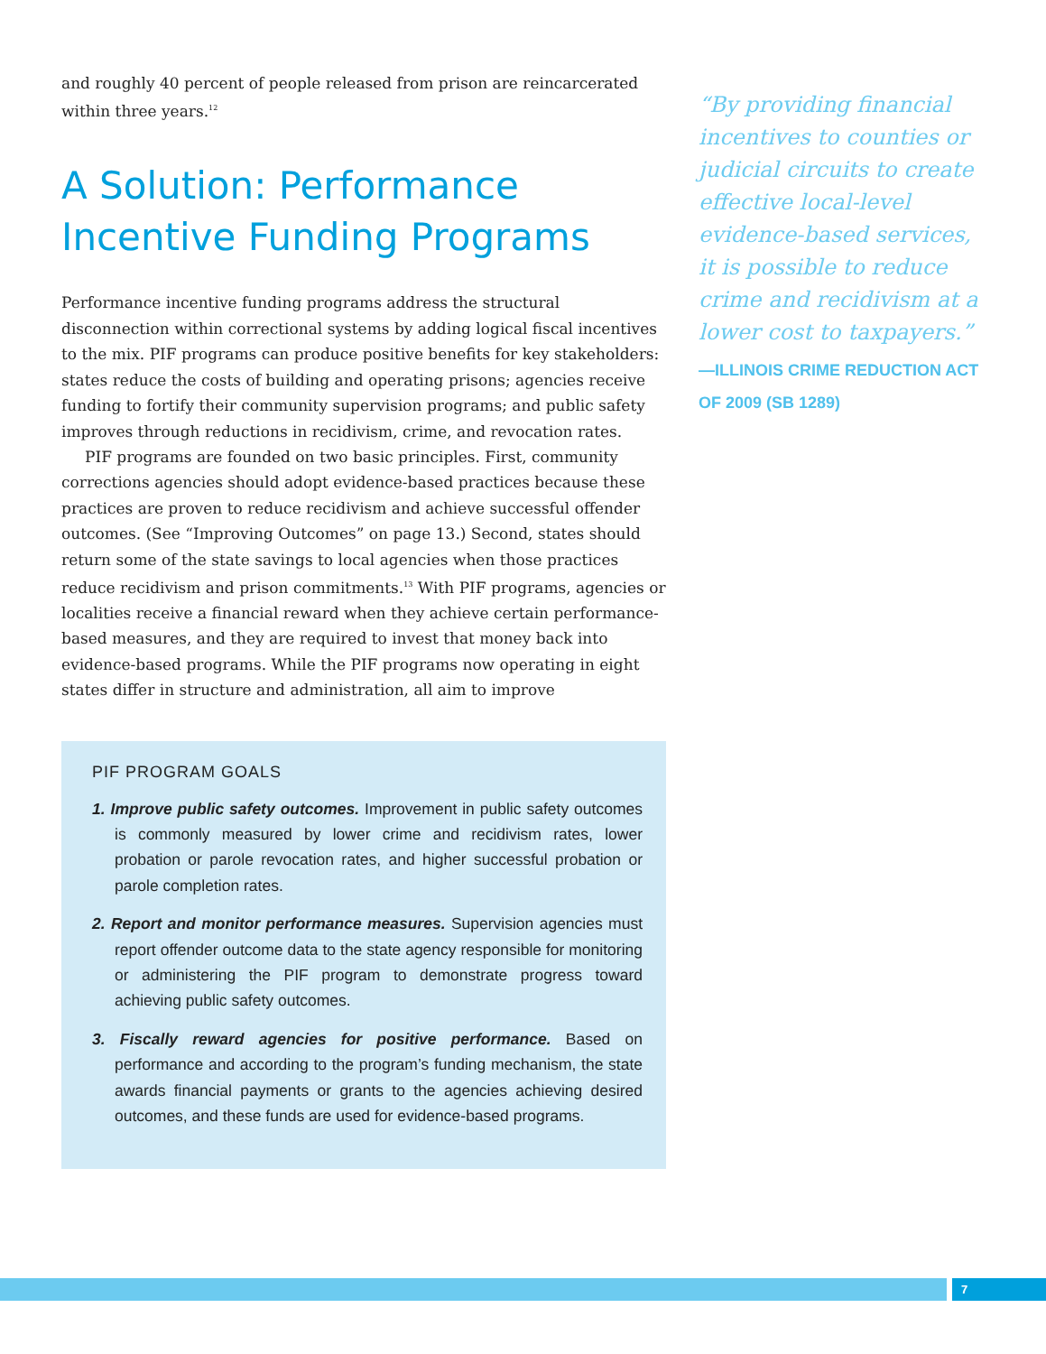and roughly 40 percent of people released from prison are reincarcerated within three years.<sup>12</sup>
A Solution: Performance Incentive Funding Programs
Performance incentive funding programs address the structural disconnection within correctional systems by adding logical fiscal incentives to the mix. PIF programs can produce positive benefits for key stakeholders: states reduce the costs of building and operating prisons; agencies receive funding to fortify their community supervision programs; and public safety improves through reductions in recidivism, crime, and revocation rates.
PIF programs are founded on two basic principles. First, community corrections agencies should adopt evidence-based practices because these practices are proven to reduce recidivism and achieve successful offender outcomes. (See “Improving Outcomes” on page 13.) Second, states should return some of the state savings to local agencies when those practices reduce recidivism and prison commitments.<sup>13</sup> With PIF programs, agencies or localities receive a financial reward when they achieve certain performance-based measures, and they are required to invest that money back into evidence-based programs. While the PIF programs now operating in eight states differ in structure and administration, all aim to improve
PIF PROGRAM GOALS
1. Improve public safety outcomes. Improvement in public safety outcomes is commonly measured by lower crime and recidivism rates, lower probation or parole revocation rates, and higher successful probation or parole completion rates.
2. Report and monitor performance measures. Supervision agencies must report offender outcome data to the state agency responsible for monitoring or administering the PIF program to demonstrate progress toward achieving public safety outcomes.
3. Fiscally reward agencies for positive performance. Based on performance and according to the program’s funding mechanism, the state awards financial payments or grants to the agencies achieving desired outcomes, and these funds are used for evidence-based programs.
“By providing financial incentives to counties or judicial circuits to create effective local-level evidence-based services, it is possible to reduce crime and recidivism at a lower cost to taxpayers.”
—ILLINOIS CRIME REDUCTION ACT OF 2009 (SB 1289)
7